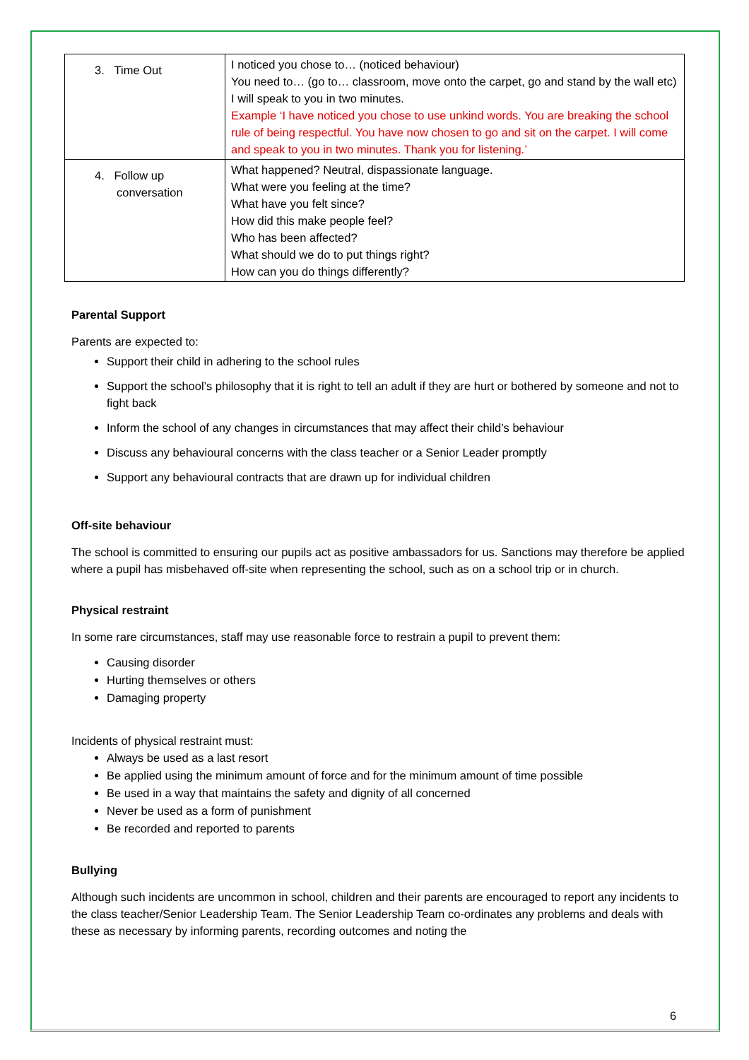| 3. Time Out | I noticed you chose to… (noticed behaviour) You need to… (go to… classroom, move onto the carpet, go and stand by the wall etc) I will speak to you in two minutes. Example ‘I have noticed you chose to use unkind words. You are breaking the school rule of being respectful. You have now chosen to go and sit on the carpet. I will come and speak to you in two minutes. Thank you for listening.’ |
| 4. Follow up conversation | What happened? Neutral, dispassionate language. What were you feeling at the time? What have you felt since? How did this make people feel? Who has been affected? What should we do to put things right? How can you do things differently? |
Parental Support
Parents are expected to:
Support their child in adhering to the school rules
Support the school’s philosophy that it is right to tell an adult if they are hurt or bothered by someone and not to fight back
Inform the school of any changes in circumstances that may affect their child’s behaviour
Discuss any behavioural concerns with the class teacher or a Senior Leader promptly
Support any behavioural contracts that are drawn up for individual children
Off-site behaviour
The school is committed to ensuring our pupils act as positive ambassadors for us. Sanctions may therefore be applied where a pupil has misbehaved off-site when representing the school, such as on a school trip or in church.
Physical restraint
In some rare circumstances, staff may use reasonable force to restrain a pupil to prevent them:
Causing disorder
Hurting themselves or others
Damaging property
Incidents of physical restraint must:
Always be used as a last resort
Be applied using the minimum amount of force and for the minimum amount of time possible
Be used in a way that maintains the safety and dignity of all concerned
Never be used as a form of punishment
Be recorded and reported to parents
Bullying
Although such incidents are uncommon in school, children and their parents are encouraged to report any incidents to the class teacher/Senior Leadership Team. The Senior Leadership Team co-ordinates any problems and deals with these as necessary by informing parents, recording outcomes and noting the
6